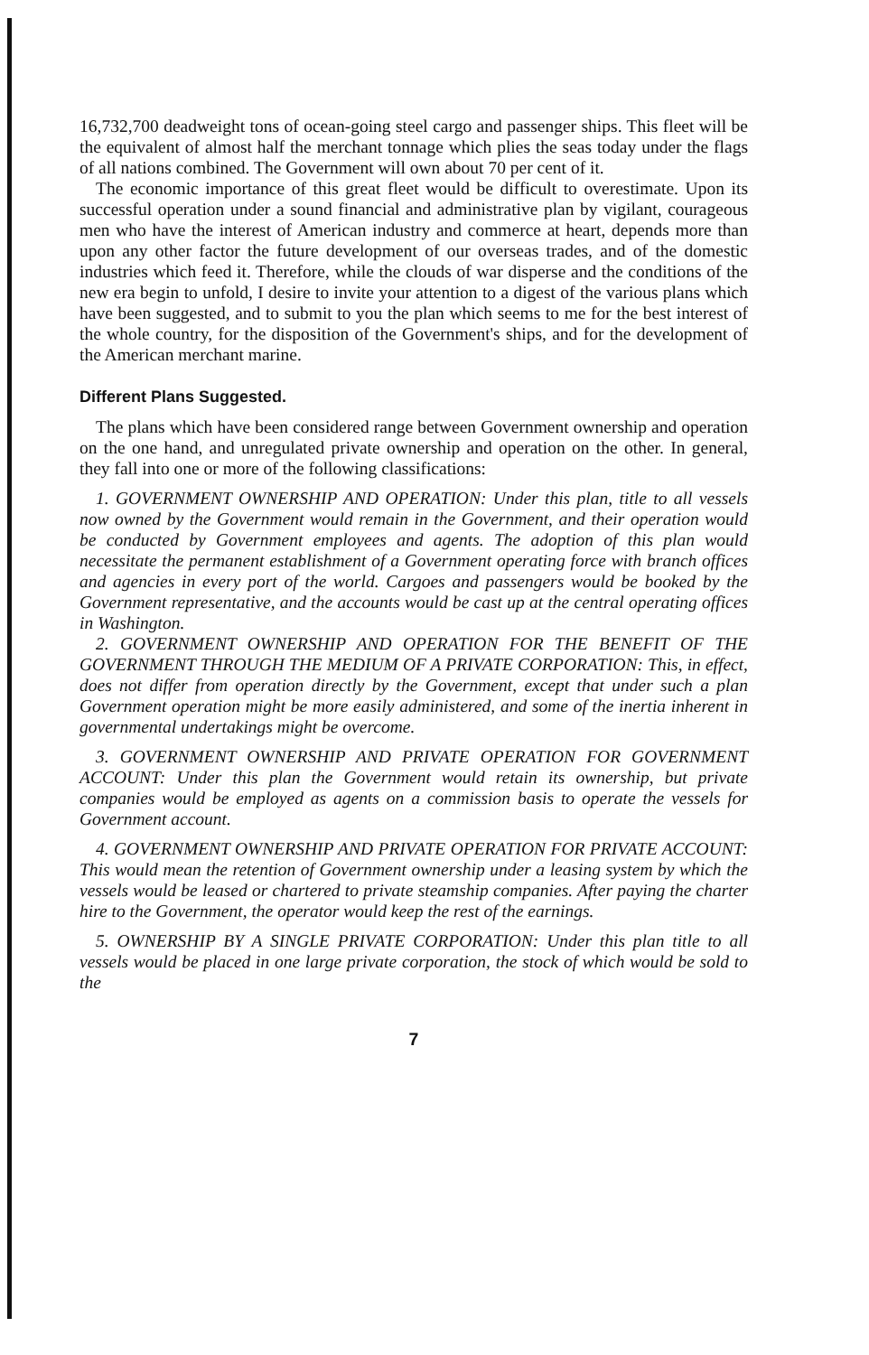16,732,700 deadweight tons of ocean-going steel cargo and passenger ships. This fleet will be the equivalent of almost half the merchant tonnage which plies the seas today under the flags of all nations combined. The Government will own about 70 per cent of it.
The economic importance of this great fleet would be difficult to overestimate. Upon its successful operation under a sound financial and administrative plan by vigilant, courageous men who have the interest of American industry and commerce at heart, depends more than upon any other factor the future development of our overseas trades, and of the domestic industries which feed it. Therefore, while the clouds of war disperse and the conditions of the new era begin to unfold, I desire to invite your attention to a digest of the various plans which have been suggested, and to submit to you the plan which seems to me for the best interest of the whole country, for the disposition of the Government's ships, and for the development of the American merchant marine.
Different Plans Suggested.
The plans which have been considered range between Government ownership and operation on the one hand, and unregulated private ownership and operation on the other. In general, they fall into one or more of the following classifications:
1. GOVERNMENT OWNERSHIP AND OPERATION: Under this plan, title to all vessels now owned by the Government would remain in the Government, and their operation would be conducted by Government employees and agents. The adoption of this plan would necessitate the permanent establishment of a Government operating force with branch offices and agencies in every port of the world. Cargoes and passengers would be booked by the Government representative, and the accounts would be cast up at the central operating offices in Washington.
2. GOVERNMENT OWNERSHIP AND OPERATION FOR THE BENEFIT OF THE GOVERNMENT THROUGH THE MEDIUM OF A PRIVATE CORPORATION: This, in effect, does not differ from operation directly by the Government, except that under such a plan Government operation might be more easily administered, and some of the inertia inherent in governmental undertakings might be overcome.
3. GOVERNMENT OWNERSHIP AND PRIVATE OPERATION FOR GOVERNMENT ACCOUNT: Under this plan the Government would retain its ownership, but private companies would be employed as agents on a commission basis to operate the vessels for Government account.
4. GOVERNMENT OWNERSHIP AND PRIVATE OPERATION FOR PRIVATE ACCOUNT: This would mean the retention of Government ownership under a leasing system by which the vessels would be leased or chartered to private steamship companies. After paying the charter hire to the Government, the operator would keep the rest of the earnings.
5. OWNERSHIP BY A SINGLE PRIVATE CORPORATION: Under this plan title to all vessels would be placed in one large private corporation, the stock of which would be sold to the
7